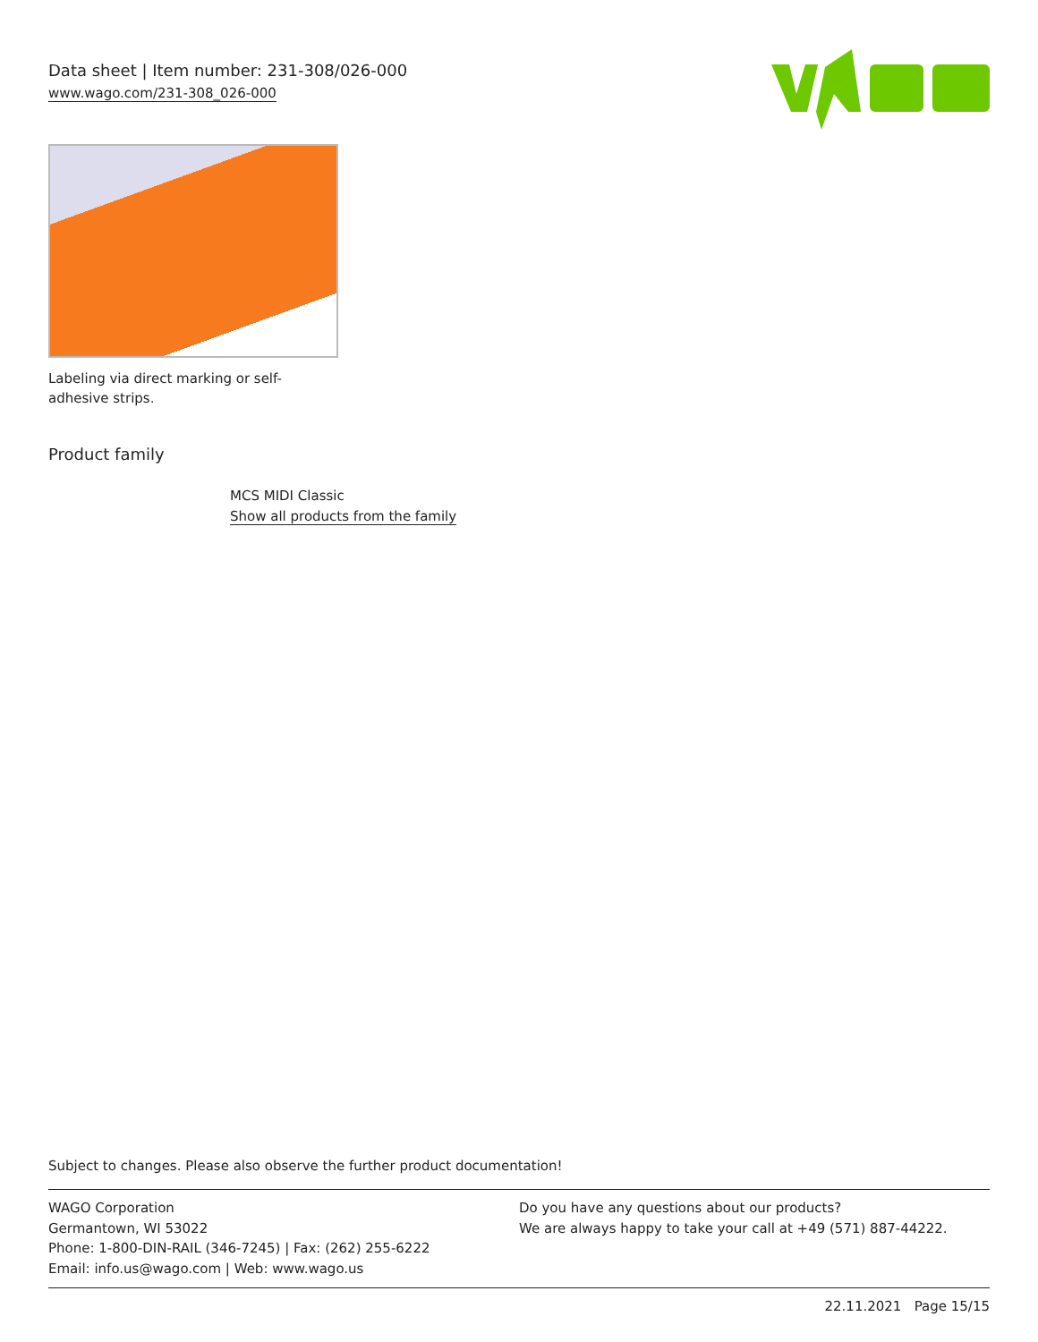Data sheet | Item number: 231-308/026-000
www.wago.com/231-308_026-000
Labeling via direct marking or self-adhesive strips.
Product family
MCS MIDI Classic
Show all products from the family
Subject to changes. Please also observe the further product documentation!
WAGO Corporation
Germantown, WI 53022
Phone: 1-800-DIN-RAIL (346-7245) | Fax: (262) 255-6222
Email: info.us@wago.com | Web: www.wago.us
Do you have any questions about our products?
We are always happy to take your call at +49 (571) 887-44222.
22.11.2021 Page 15/15